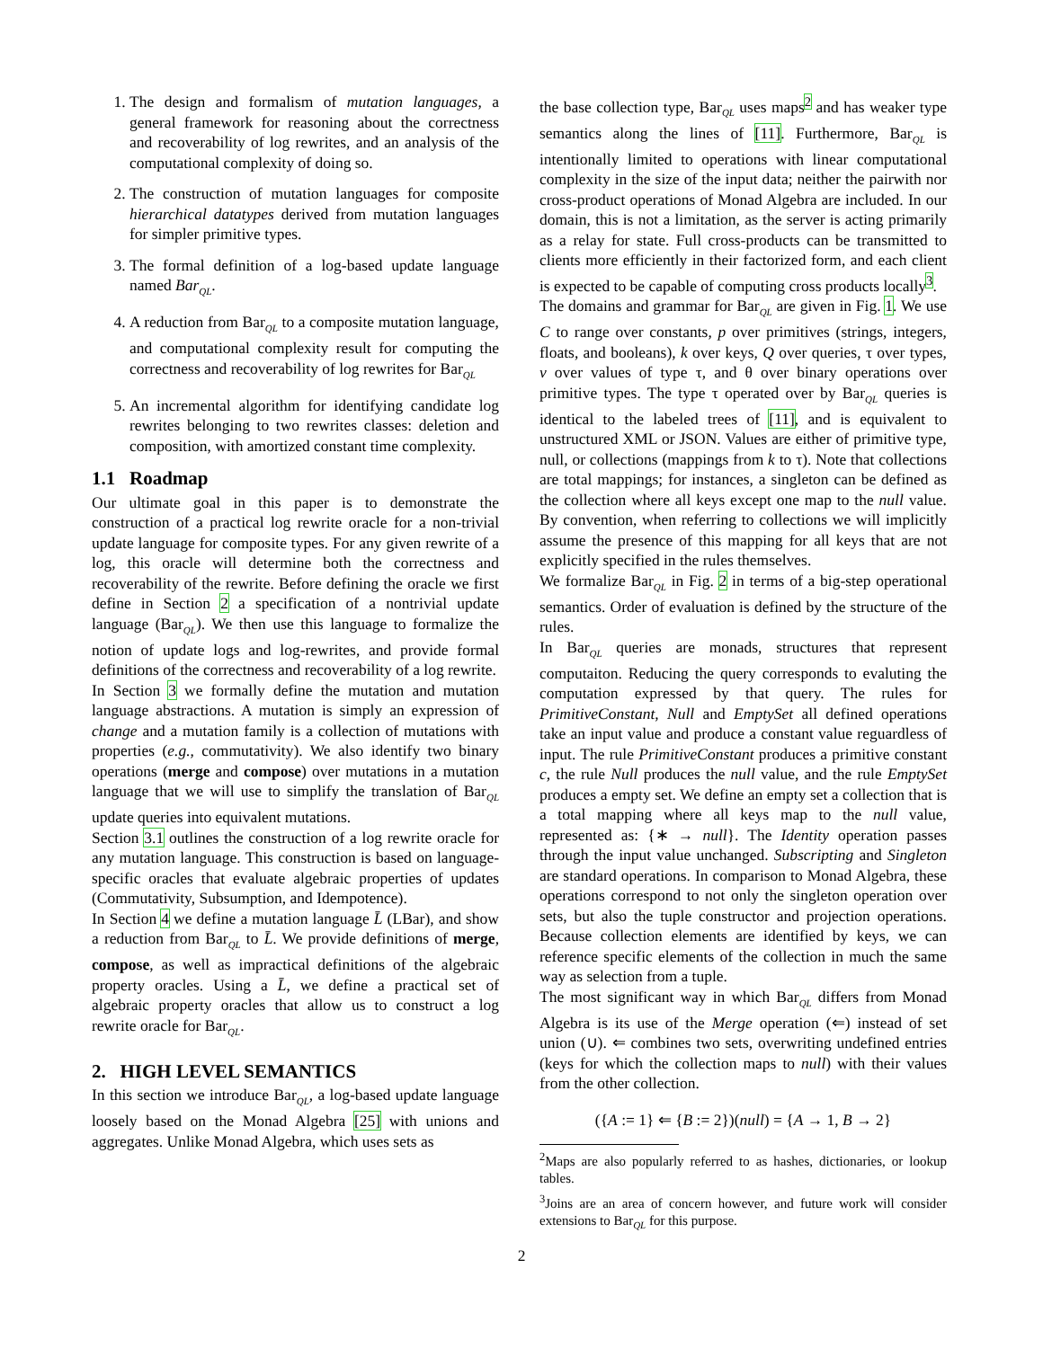1. The design and formalism of mutation languages, a general framework for reasoning about the correctness and recoverability of log rewrites, and an analysis of the computational complexity of doing so.
2. The construction of mutation languages for composite hierarchical datatypes derived from mutation languages for simpler primitive types.
3. The formal definition of a log-based update language named Bar<sub>QL</sub>.
4. A reduction from Bar<sub>QL</sub> to a composite mutation language, and computational complexity result for computing the correctness and recoverability of log rewrites for Bar<sub>QL</sub>
5. An incremental algorithm for identifying candidate log rewrites belonging to two rewrites classes: deletion and composition, with amortized constant time complexity.
1.1 Roadmap
Our ultimate goal in this paper is to demonstrate the construction of a practical log rewrite oracle for a non-trivial update language for composite types. For any given rewrite of a log, this oracle will determine both the correctness and recoverability of the rewrite. Before defining the oracle we first define in Section 2 a specification of a nontrivial update language (Bar<sub>QL</sub>). We then use this language to formalize the notion of update logs and log-rewrites, and provide formal definitions of the correctness and recoverability of a log rewrite.
In Section 3 we formally define the mutation and mutation language abstractions. A mutation is simply an expression of change and a mutation family is a collection of mutations with properties (e.g., commutativity). We also identify two binary operations (merge and compose) over mutations in a mutation language that we will use to simplify the translation of Bar<sub>QL</sub> update queries into equivalent mutations.
Section 3.1 outlines the construction of a log rewrite oracle for any mutation language. This construction is based on language-specific oracles that evaluate algebraic properties of updates (Commutativity, Subsumption, and Idempotence).
In Section 4 we define a mutation language L̄ (LBar), and show a reduction from Bar<sub>QL</sub> to L̄. We provide definitions of merge, compose, as well as impractical definitions of the algebraic property oracles. Using a L̄, we define a practical set of algebraic property oracles that allow us to construct a log rewrite oracle for Bar<sub>QL</sub>.
2. HIGH LEVEL SEMANTICS
In this section we introduce Bar<sub>QL</sub>, a log-based update language loosely based on the Monad Algebra [25] with unions and aggregates. Unlike Monad Algebra, which uses sets as
the base collection type, Bar<sub>QL</sub> uses maps<sup>2</sup> and has weaker type semantics along the lines of [11]. Furthermore, Bar<sub>QL</sub> is intentionally limited to operations with linear computational complexity in the size of the input data; neither the pairwith nor cross-product operations of Monad Algebra are included. In our domain, this is not a limitation, as the server is acting primarily as a relay for state. Full cross-products can be transmitted to clients more efficiently in their factorized form, and each client is expected to be capable of computing cross products locally<sup>3</sup>.
The domains and grammar for Bar<sub>QL</sub> are given in Fig. 1. We use C to range over constants, p over primitives (strings, integers, floats, and booleans), k over keys, Q over queries, τ over types, v over values of type τ, and θ over binary operations over primitive types. The type τ operated over by Bar<sub>QL</sub> queries is identical to the labeled trees of [11], and is equivalent to unstructured XML or JSON. Values are either of primitive type, null, or collections (mappings from k to τ). Note that collections are total mappings; for instances, a singleton can be defined as the collection where all keys except one map to the null value. By convention, when referring to collections we will implicitly assume the presence of this mapping for all keys that are not explicitly specified in the rules themselves.
We formalize Bar<sub>QL</sub> in Fig. 2 in terms of a big-step operational semantics. Order of evaluation is defined by the structure of the rules.
In Bar<sub>QL</sub> queries are monads, structures that represent computaiton. Reducing the query corresponds to evaluting the computation expressed by that query. The rules for PrimitiveConstant, Null and EmptySet all defined operations take an input value and produce a constant value reguardless of input. The rule PrimitiveConstant produces a primitive constant c, the rule Null produces the null value, and the rule EmptySet produces a empty set. We define an empty set a collection that is a total mapping where all keys map to the null value, represented as: {∗ → null}. The Identity operation passes through the input value unchanged. Subscripting and Singleton are standard operations. In comparison to Monad Algebra, these operations correspond to not only the singleton operation over sets, but also the tuple constructor and projection operations. Because collection elements are identified by keys, we can reference specific elements of the collection in much the same way as selection from a tuple.
The most significant way in which Bar<sub>QL</sub> differs from Monad Algebra is its use of the Merge operation (⇐) instead of set union (∪). ⇐ combines two sets, overwriting undefined entries (keys for which the collection maps to null) with their values from the other collection.
({A := 1} ⇐ {B := 2})(null) = {A → 1, B → 2}
<sup>2</sup> Maps are also popularly referred to as hashes, dictionaries, or lookup tables.
<sup>3</sup> Joins are an area of concern however, and future work will consider extensions to Bar<sub>QL</sub> for this purpose.
2